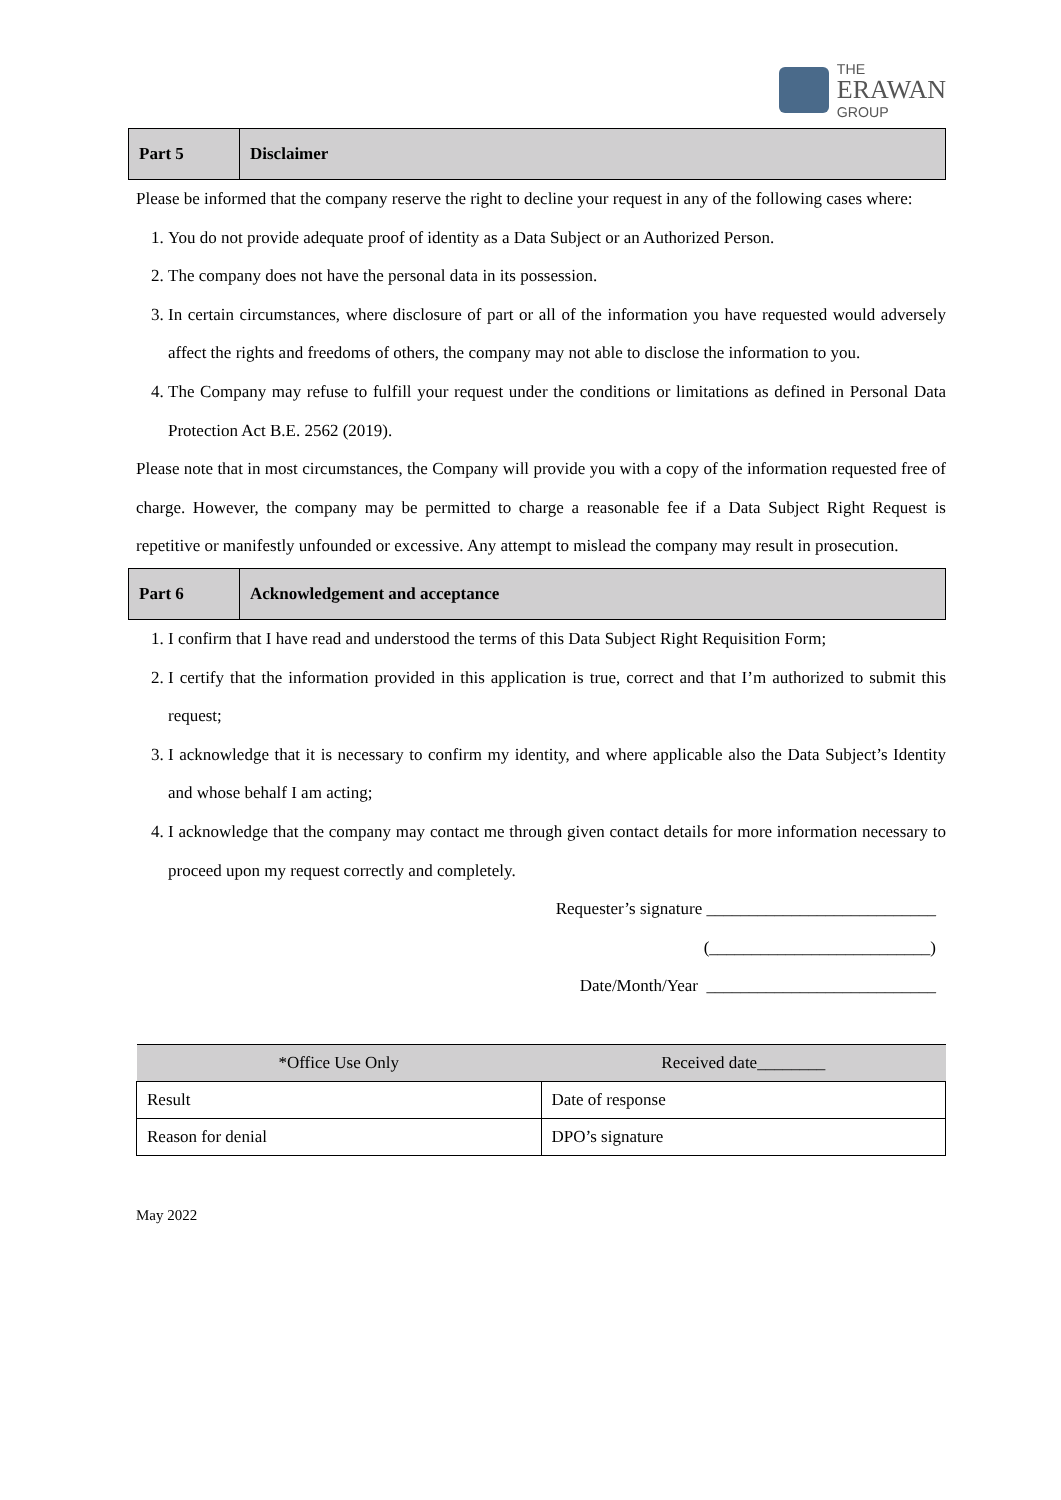THE
ERAWAN
GROUP
| Part 5 | Disclaimer |
Please be informed that the company reserve the right to decline your request in any of the following cases where:
1. You do not provide adequate proof of identity as a Data Subject or an Authorized Person.
2. The company does not have the personal data in its possession.
3. In certain circumstances, where disclosure of part or all of the information you have requested would adversely affect the rights and freedoms of others, the company may not able to disclose the information to you.
4. The Company may refuse to fulfill your request under the conditions or limitations as defined in Personal Data Protection Act B.E. 2562 (2019).
Please note that in most circumstances, the Company will provide you with a copy of the information requested free of charge. However, the company may be permitted to charge a reasonable fee if a Data Subject Right Request is repetitive or manifestly unfounded or excessive. Any attempt to mislead the company may result in prosecution.
| Part 6 | Acknowledgement and acceptance |
1. I confirm that I have read and understood the terms of this Data Subject Right Requisition Form;
2. I certify that the information provided in this application is true, correct and that I’m authorized to submit this request;
3. I acknowledge that it is necessary to confirm my identity, and where applicable also the Data Subject’s Identity and whose behalf I am acting;
4. I acknowledge that the company may contact me through given contact details for more information necessary to proceed upon my request correctly and completely.
Requester’s signature ___________________________
(__________________________)
Date/Month/Year ___________________________
| *Office Use Only | Received date________ |
| Result | Date of response |
| Reason for denial | DPO’s signature |
May 2022